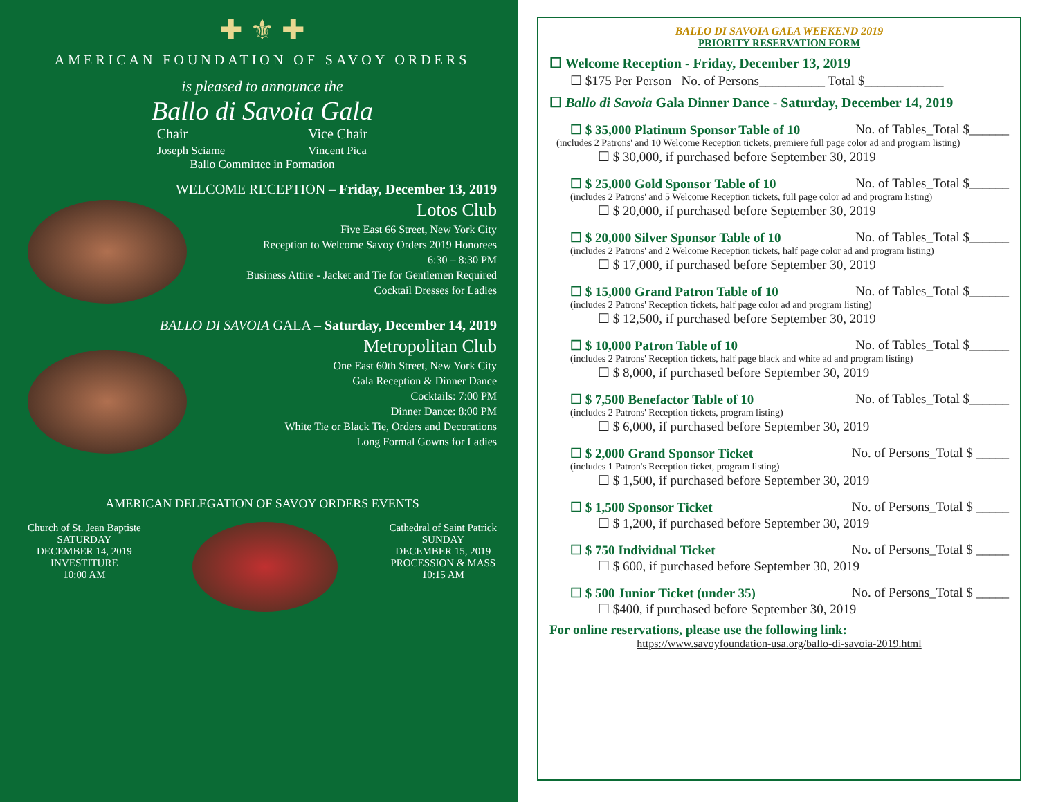✚ ⚜ ✚
AMERICAN FOUNDATION OF SAVOY ORDERS
is pleased to announce the
Ballo di Savoia Gala
Chair
Joseph Sciame
Vice Chair
Vincent Pica
Ballo Committee in Formation
WELCOME RECEPTION – Friday, December 13, 2019
Lotos Club
Five East 66 Street, New York City
Reception to Welcome Savoy Orders 2019 Honorees
6:30 – 8:30 PM
Business Attire - Jacket and Tie for Gentlemen Required
Cocktail Dresses for Ladies
BALLO DI SAVOIA GALA – Saturday, December 14, 2019
Metropolitan Club
One East 60th Street, New York City
Gala Reception & Dinner Dance
Cocktails: 7:00 PM
Dinner Dance: 8:00 PM
White Tie or Black Tie, Orders and Decorations
Long Formal Gowns for Ladies
AMERICAN DELEGATION OF SAVOY ORDERS EVENTS
Church of St. Jean Baptiste
SATURDAY
DECEMBER 14, 2019
INVESTITURE
10:00 AM
Cathedral of Saint Patrick
SUNDAY
DECEMBER 15, 2019
PROCESSION & MASS
10:15 AM
BALLO DI SAVOIA GALA WEEKEND 2019
PRIORITY RESERVATION FORM
☐ Welcome Reception - Friday, December 13, 2019
☐ $175 Per Person No. of Persons__________ Total $____________
☐ Ballo di Savoia Gala Dinner Dance - Saturday, December 14, 2019
☐ $ 35,000 Platinum Sponsor Table of 10 No. of Tables_Total $______
(includes 2 Patrons' and 10 Welcome Reception tickets, premiere full page color ad and program listing)
☐ $ 30,000, if purchased before September 30, 2019
☐ $ 25,000 Gold Sponsor Table of 10 No. of Tables_Total $______
(includes 2 Patrons' and 5 Welcome Reception tickets, full page color ad and program listing)
☐ $ 20,000, if purchased before September 30, 2019
☐ $ 20,000 Silver Sponsor Table of 10 No. of Tables_Total $______
(includes 2 Patrons' and 2 Welcome Reception tickets, half page color ad and program listing)
☐ $ 17,000, if purchased before September 30, 2019
☐ $ 15,000 Grand Patron Table of 10 No. of Tables_Total $______
(includes 2 Patrons' Reception tickets, half page color ad and program listing)
☐ $ 12,500, if purchased before September 30, 2019
☐ $ 10,000 Patron Table of 10 No. of Tables_Total $______
(includes 2 Patrons' Reception tickets, half page black and white ad and program listing)
☐ $ 8,000, if purchased before September 30, 2019
☐ $ 7,500 Benefactor Table of 10 No. of Tables_Total $______
(includes 2 Patrons' Reception tickets, program listing)
☐ $ 6,000, if purchased before September 30, 2019
☐ $ 2,000 Grand Sponsor Ticket No. of Persons_Total $ _____
(includes 1 Patron's Reception ticket, program listing)
☐ $ 1,500, if purchased before September 30, 2019
☐ $ 1,500 Sponsor Ticket No. of Persons_Total $ _____
☐ $ 1,200, if purchased before September 30, 2019
☐ $ 750 Individual Ticket No. of Persons_Total $ _____
☐ $ 600, if purchased before September 30, 2019
☐ $ 500 Junior Ticket (under 35) No. of Persons_Total $ _____
☐ $400, if purchased before September 30, 2019
For online reservations, please use the following link:
https://www.savoyfoundation-usa.org/ballo-di-savoia-2019.html